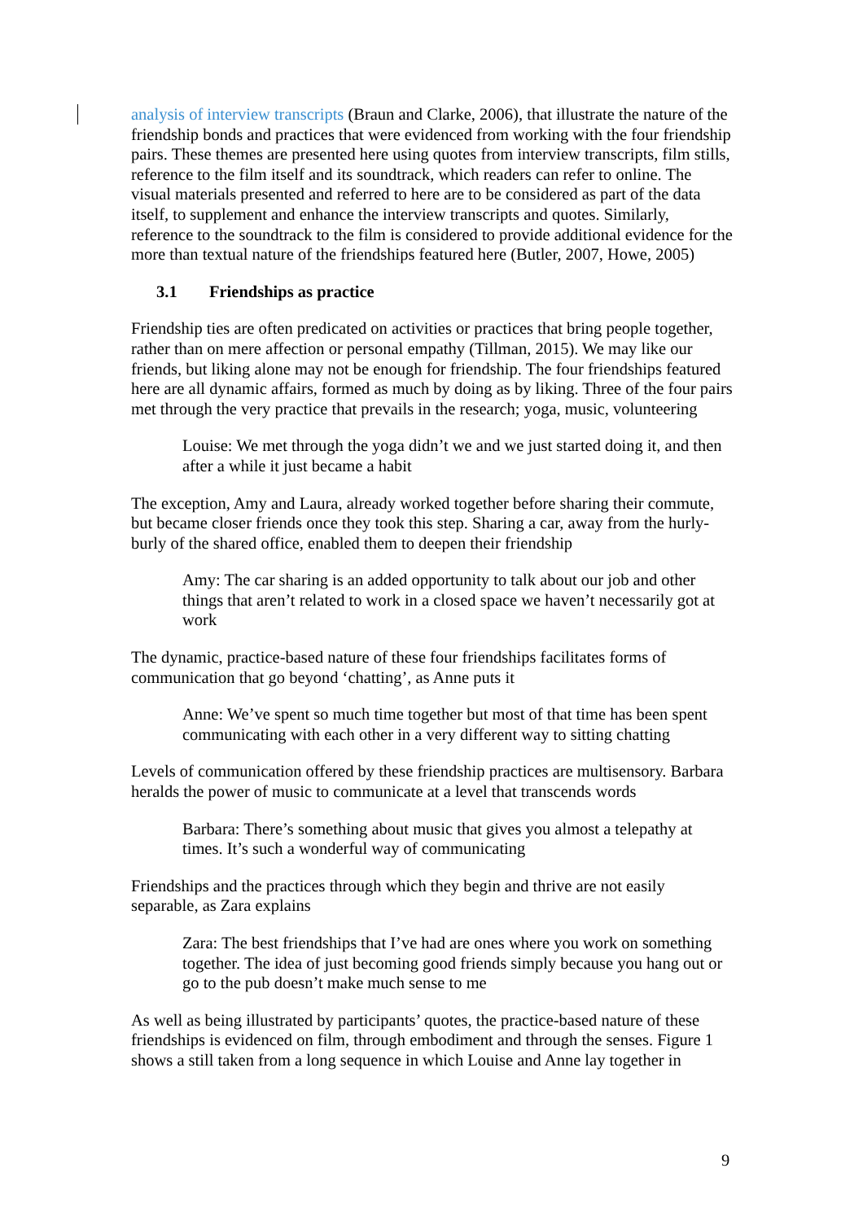analysis of interview transcripts (Braun and Clarke, 2006), that illustrate the nature of the friendship bonds and practices that were evidenced from working with the four friendship pairs. These themes are presented here using quotes from interview transcripts, film stills, reference to the film itself and its soundtrack, which readers can refer to online. The visual materials presented and referred to here are to be considered as part of the data itself, to supplement and enhance the interview transcripts and quotes. Similarly, reference to the soundtrack to the film is considered to provide additional evidence for the more than textual nature of the friendships featured here (Butler, 2007, Howe, 2005)
3.1 Friendships as practice
Friendship ties are often predicated on activities or practices that bring people together, rather than on mere affection or personal empathy (Tillman, 2015). We may like our friends, but liking alone may not be enough for friendship. The four friendships featured here are all dynamic affairs, formed as much by doing as by liking. Three of the four pairs met through the very practice that prevails in the research; yoga, music, volunteering
Louise: We met through the yoga didn’t we and we just started doing it, and then after a while it just became a habit
The exception, Amy and Laura, already worked together before sharing their commute, but became closer friends once they took this step. Sharing a car, away from the hurly-burly of the shared office, enabled them to deepen their friendship
Amy: The car sharing is an added opportunity to talk about our job and other things that aren’t related to work in a closed space we haven’t necessarily got at work
The dynamic, practice-based nature of these four friendships facilitates forms of communication that go beyond ‘chatting’, as Anne puts it
Anne: We’ve spent so much time together but most of that time has been spent communicating with each other in a very different way to sitting chatting
Levels of communication offered by these friendship practices are multisensory. Barbara heralds the power of music to communicate at a level that transcends words
Barbara: There’s something about music that gives you almost a telepathy at times. It’s such a wonderful way of communicating
Friendships and the practices through which they begin and thrive are not easily separable, as Zara explains
Zara: The best friendships that I’ve had are ones where you work on something together. The idea of just becoming good friends simply because you hang out or go to the pub doesn’t make much sense to me
As well as being illustrated by participants’ quotes, the practice-based nature of these friendships is evidenced on film, through embodiment and through the senses. Figure 1 shows a still taken from a long sequence in which Louise and Anne lay together in
9